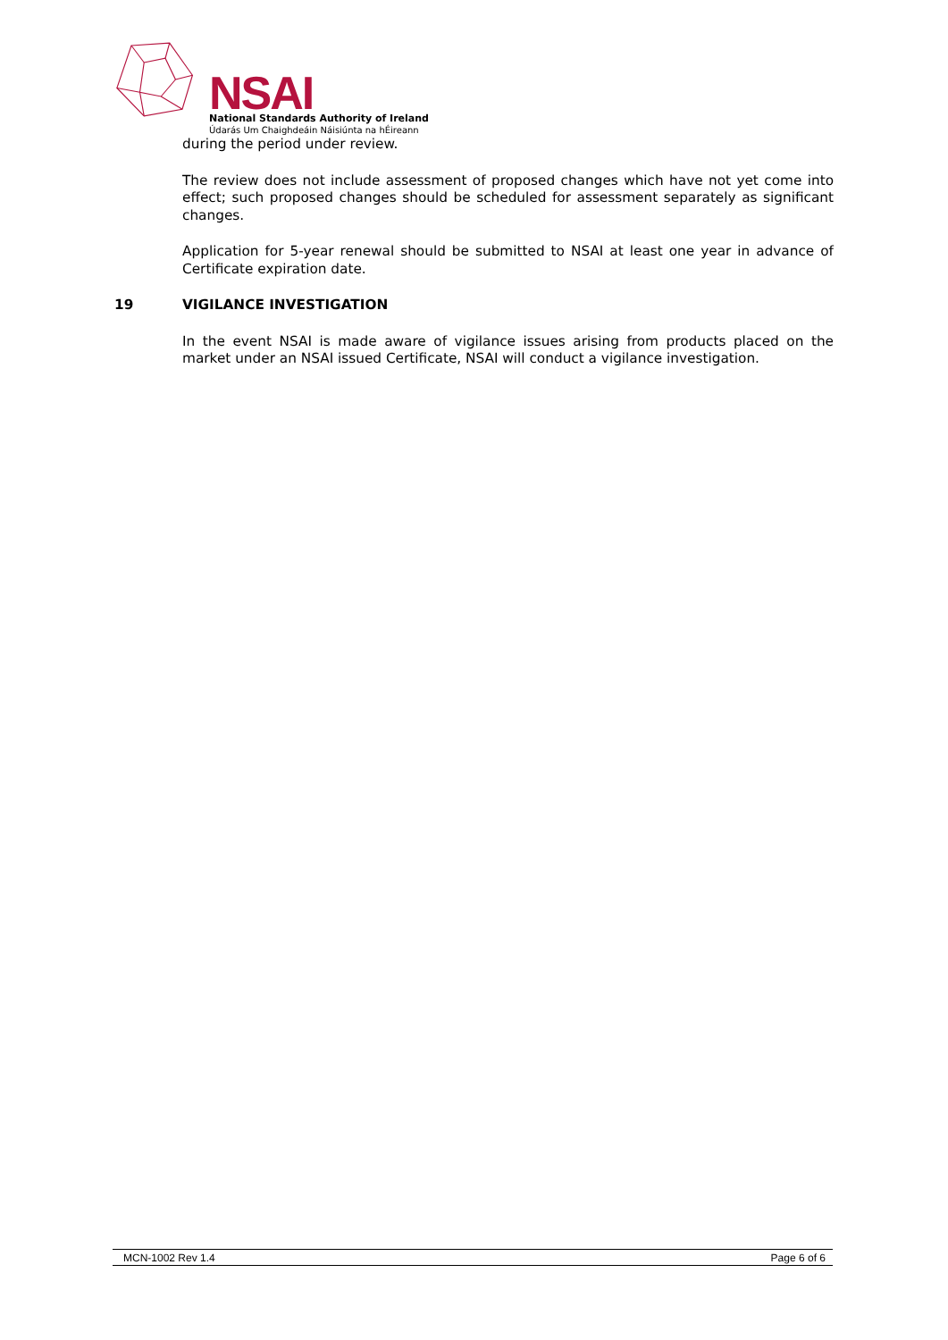NSAI
National Standards Authority of Ireland
Údarás Um Chaighdeáin Náisiúnta na hÉireann
during the period under review.
The review does not include assessment of proposed changes which have not yet come into effect; such proposed changes should be scheduled for assessment separately as significant changes.
Application for 5-year renewal should be submitted to NSAI at least one year in advance of Certificate expiration date.
19 VIGILANCE INVESTIGATION
In the event NSAI is made aware of vigilance issues arising from products placed on the market under an NSAI issued Certificate, NSAI will conduct a vigilance investigation.
MCN-1002 Rev 1.4 Page 6 of 6